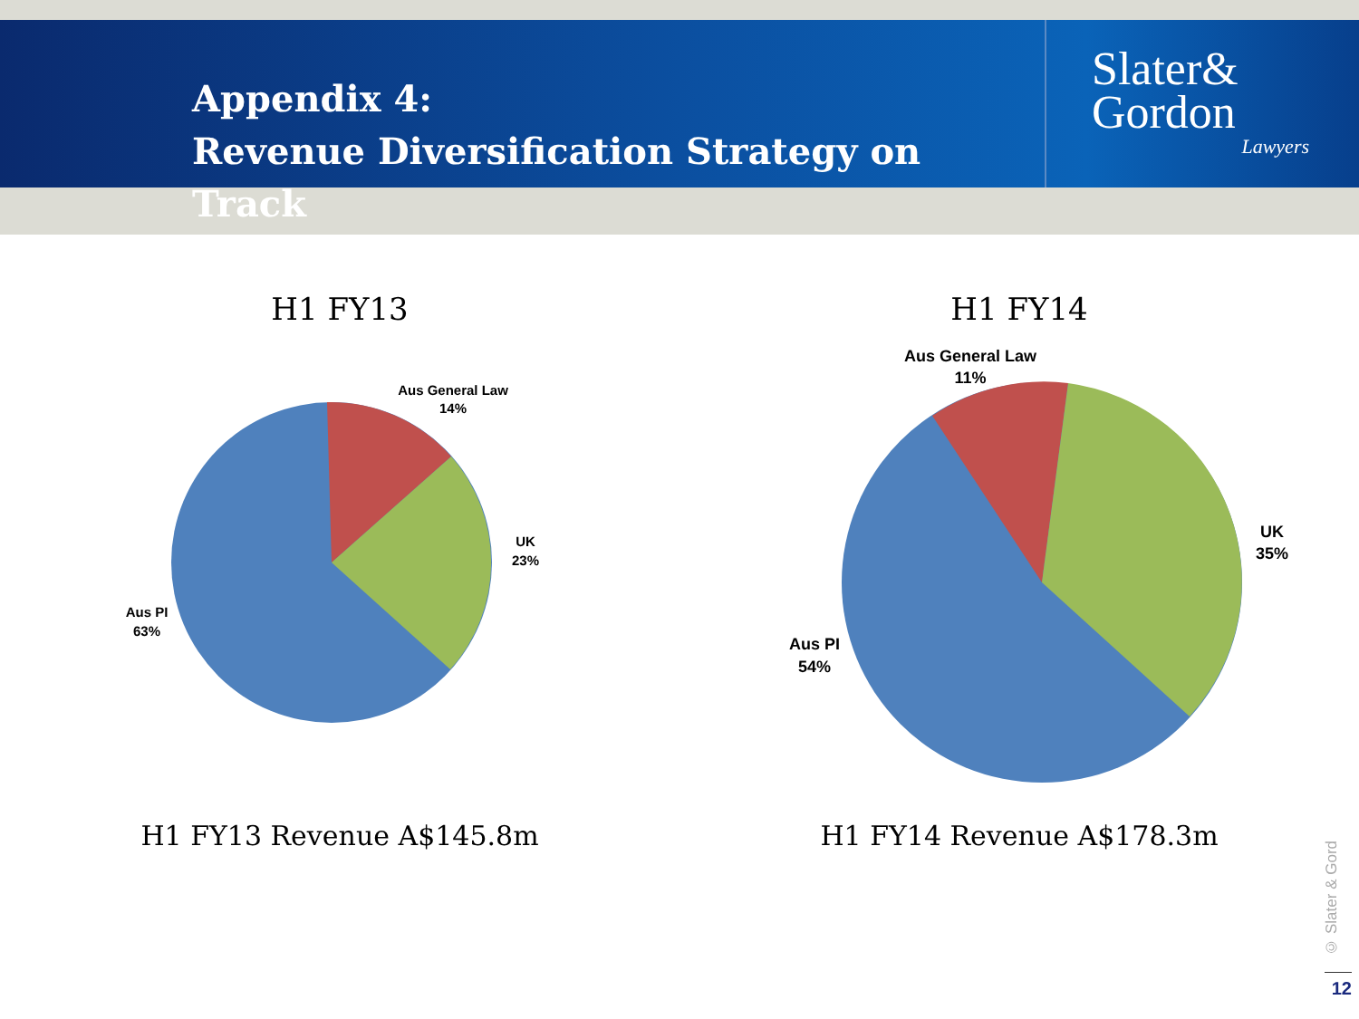Appendix 4:
Revenue Diversification Strategy on Track
Slater&
Gordon
Lawyers
H1 FY13
Aus General Law
14%
UK
23%
Aus PI
63%
H1 FY13 Revenue A$145.8m
H1 FY14
Aus General Law
11%
UK
35%
Aus PI
54%
H1 FY14 Revenue A$178.3m
© Slater & Gord
12